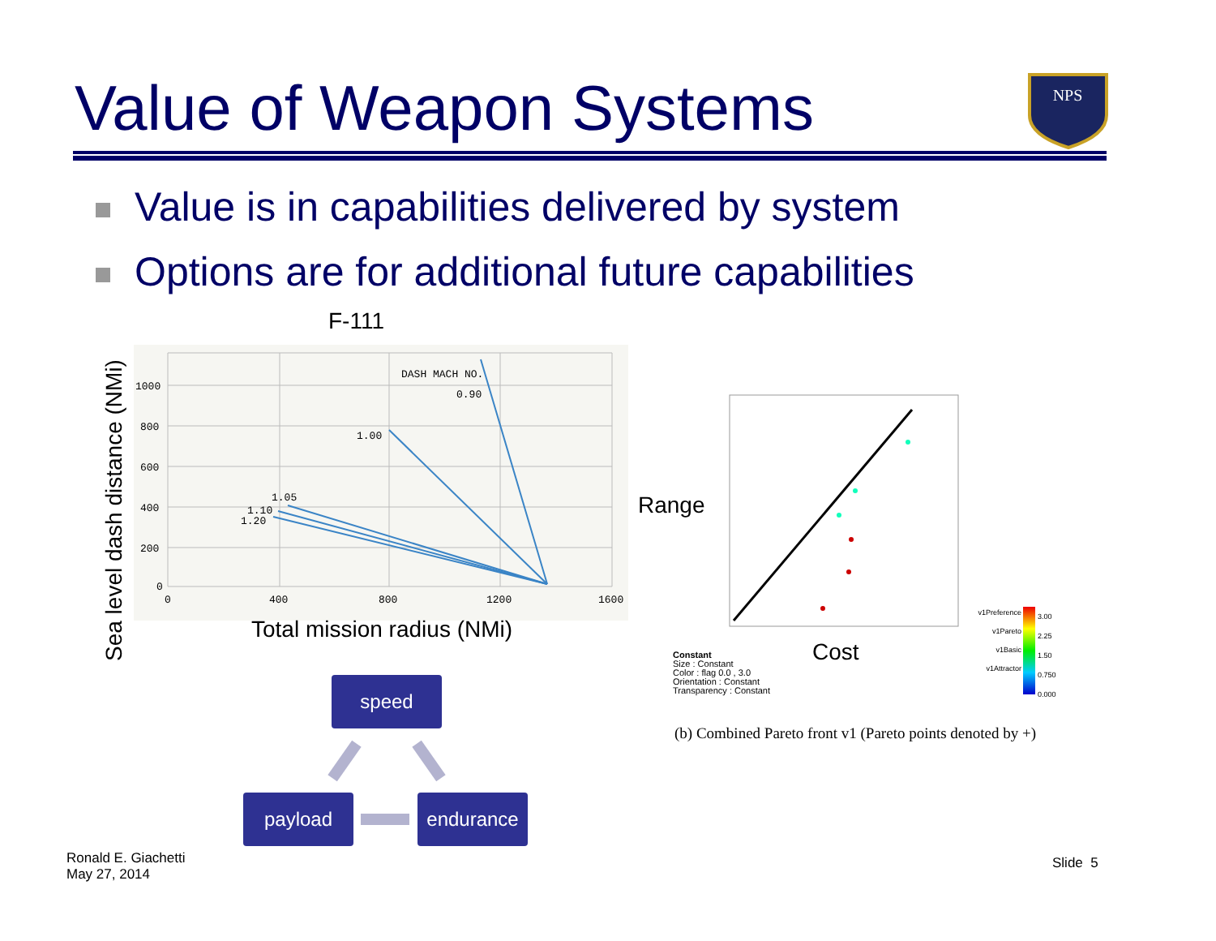Value of Weapon Systems
NPS
Value is in capabilities delivered by system
Options are for additional future capabilities
F-111
Sea level dash distance (NMi)
1000
800
600
400
200
0
0
400
800
1200
1600
DASH MACH NO.
0.90
1.00
1.05
1.10
1.20
Total mission radius (NMi)
Range
Cost
Constant
Size : Constant
Color : flag 0.0 , 3.0
Orientation : Constant
Transparency : Constant
v1Preference
v1Pareto
v1Basic
v1Attractor
3.00
2.25
1.50
0.750
0.000
(b) Combined Pareto front v1 (Pareto points denoted by +)
speed
payload endurance
Ronald E. Giachetti
May 27, 2014
Slide 5